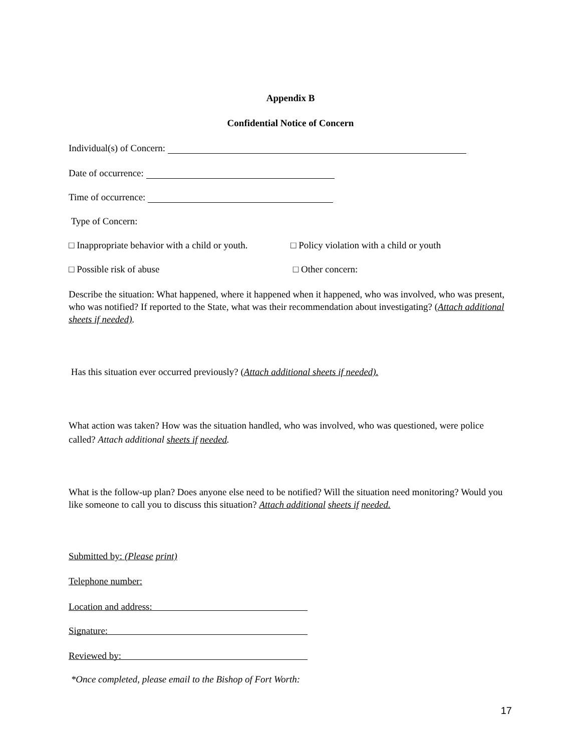Appendix B
Confidential Notice of Concern
Individual(s) of Concern:
Date of occurrence:
Time of occurrence:
Type of Concern:
□ Inappropriate behavior with a child or youth. □ Policy violation with a child or youth
□ Possible risk of abuse □ Other concern:
Describe the situation: What happened, where it happened when it happened, who was involved, who was present, who was notified? If reported to the State, what was their recommendation about investigating? (Attach additional sheets if needed).
Has this situation ever occurred previously? (Attach additional sheets if needed).
What action was taken? How was the situation handled, who was involved, who was questioned, were police called? Attach additional sheets if needed.
What is the follow-up plan? Does anyone else need to be notified? Will the situation need monitoring? Would you like someone to call you to discuss this situation? Attach additional sheets if needed.
Submitted by: (Please print)
Telephone number:
Location and address:
Signature:
Reviewed by:
*Once completed, please email to the Bishop of Fort Worth:
17